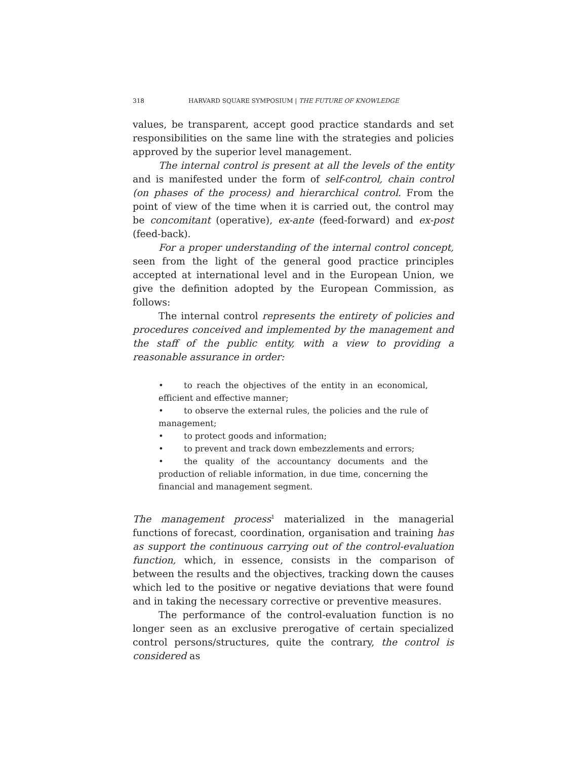318 HARVARD SQUARE SYMPOSIUM | THE FUTURE OF KNOWLEDGE
values, be transparent, accept good practice standards and set responsibilities on the same line with the strategies and policies approved by the superior level management.
The internal control is present at all the levels of the entity and is manifested under the form of self-control, chain control (on phases of the process) and hierarchical control. From the point of view of the time when it is carried out, the control may be concomitant (operative), ex-ante (feed-forward) and ex-post (feed-back).
For a proper understanding of the internal control concept, seen from the light of the general good practice principles accepted at international level and in the European Union, we give the definition adopted by the European Commission, as follows:
The internal control represents the entirety of policies and procedures conceived and implemented by the management and the staff of the public entity, with a view to providing a reasonable assurance in order:
• to reach the objectives of the entity in an economical, efficient and effective manner;
• to observe the external rules, the policies and the rule of management;
• to protect goods and information;
• to prevent and track down embezzlements and errors;
• the quality of the accountancy documents and the production of reliable information, in due time, concerning the financial and management segment.
The management process<sup>1</sup> materialized in the managerial functions of forecast, coordination, organisation and training has as support the continuous carrying out of the control-evaluation function, which, in essence, consists in the comparison of between the results and the objectives, tracking down the causes which led to the positive or negative deviations that were found and in taking the necessary corrective or preventive measures.
The performance of the control-evaluation function is no longer seen as an exclusive prerogative of certain specialized control persons/structures, quite the contrary, the control is considered as